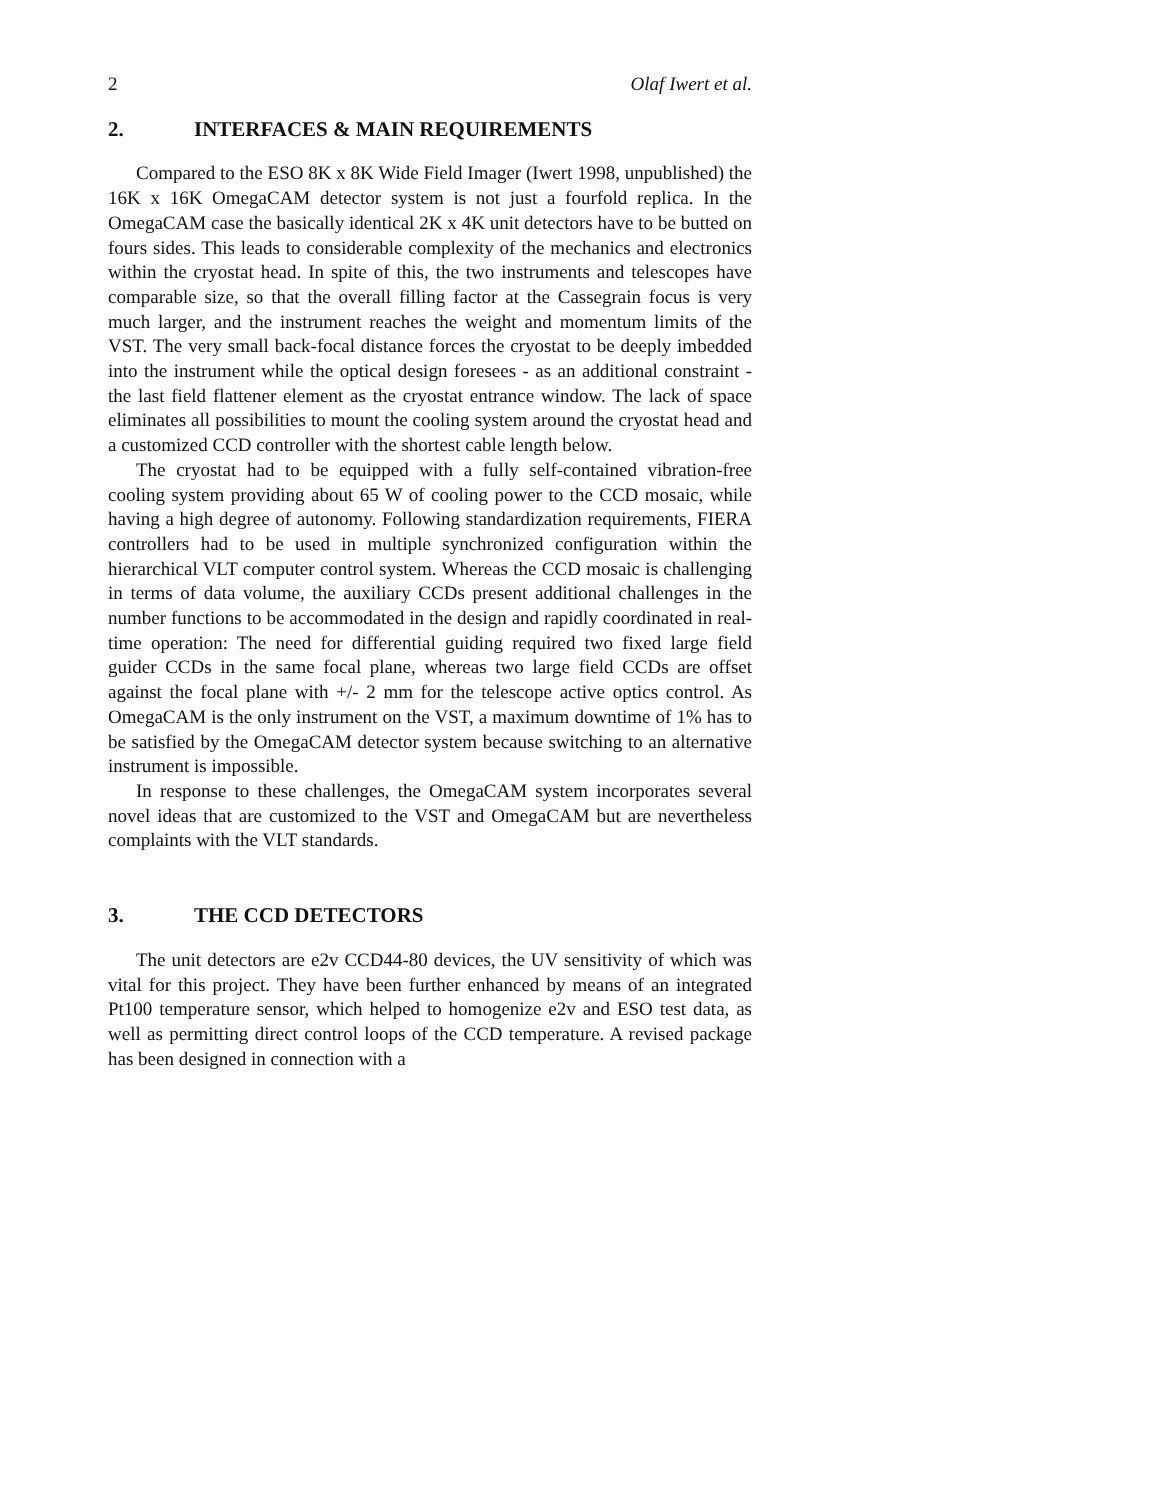2 Olaf Iwert et al.
2. INTERFACES & MAIN REQUIREMENTS
Compared to the ESO 8K x 8K Wide Field Imager (Iwert 1998, unpublished) the 16K x 16K OmegaCAM detector system is not just a fourfold replica. In the OmegaCAM case the basically identical 2K x 4K unit detectors have to be butted on fours sides. This leads to considerable complexity of the mechanics and electronics within the cryostat head. In spite of this, the two instruments and telescopes have comparable size, so that the overall filling factor at the Cassegrain focus is very much larger, and the instrument reaches the weight and momentum limits of the VST. The very small back-focal distance forces the cryostat to be deeply imbedded into the instrument while the optical design foresees - as an additional constraint - the last field flattener element as the cryostat entrance window. The lack of space eliminates all possibilities to mount the cooling system around the cryostat head and a customized CCD controller with the shortest cable length below.
The cryostat had to be equipped with a fully self-contained vibration-free cooling system providing about 65 W of cooling power to the CCD mosaic, while having a high degree of autonomy. Following standardization requirements, FIERA controllers had to be used in multiple synchronized configuration within the hierarchical VLT computer control system. Whereas the CCD mosaic is challenging in terms of data volume, the auxiliary CCDs present additional challenges in the number functions to be accommodated in the design and rapidly coordinated in real-time operation: The need for differential guiding required two fixed large field guider CCDs in the same focal plane, whereas two large field CCDs are offset against the focal plane with +/- 2 mm for the telescope active optics control. As OmegaCAM is the only instrument on the VST, a maximum downtime of 1% has to be satisfied by the OmegaCAM detector system because switching to an alternative instrument is impossible.
In response to these challenges, the OmegaCAM system incorporates several novel ideas that are customized to the VST and OmegaCAM but are nevertheless complaints with the VLT standards.
3. THE CCD DETECTORS
The unit detectors are e2v CCD44-80 devices, the UV sensitivity of which was vital for this project. They have been further enhanced by means of an integrated Pt100 temperature sensor, which helped to homogenize e2v and ESO test data, as well as permitting direct control loops of the CCD temperature. A revised package has been designed in connection with a